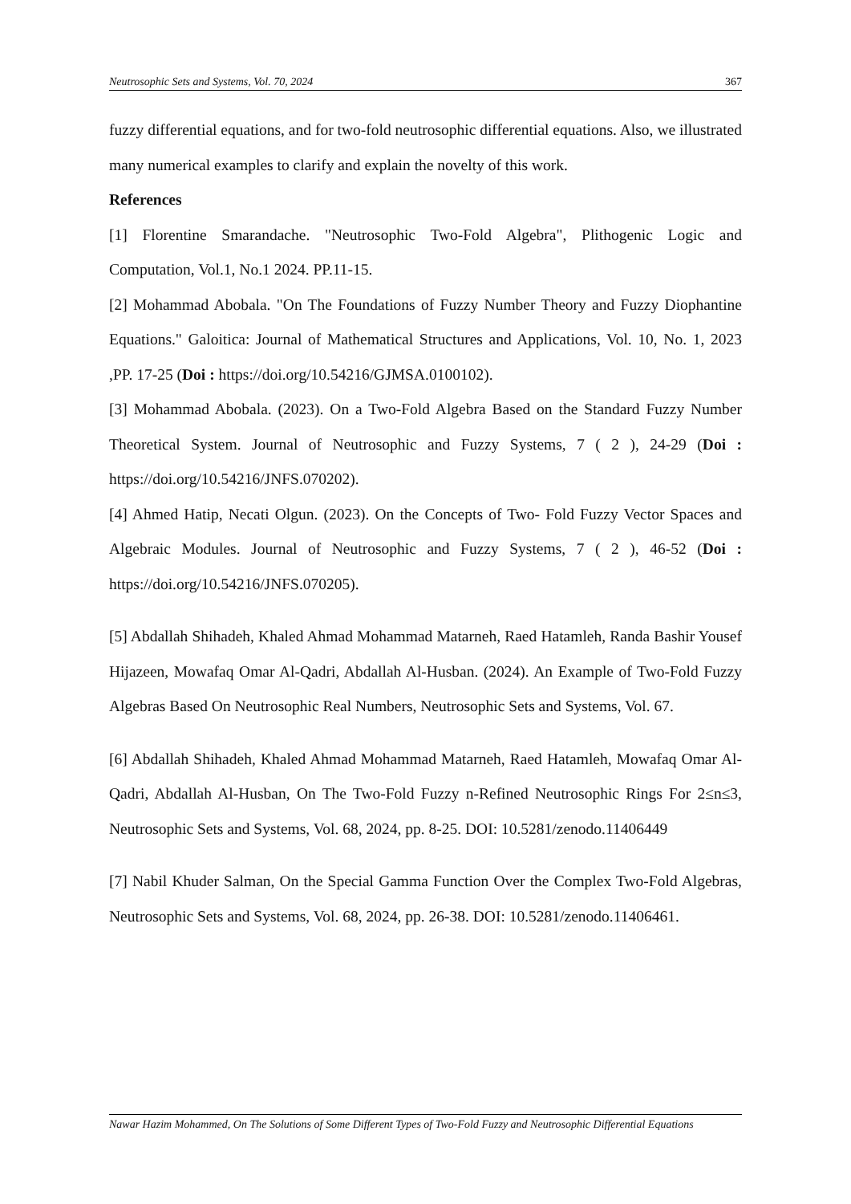Neutrosophic Sets and Systems, Vol. 70, 2024 367
fuzzy differential equations, and for two-fold neutrosophic differential equations. Also, we illustrated many numerical examples to clarify and explain the novelty of this work.
References
[1] Florentine Smarandache. "Neutrosophic Two-Fold Algebra", Plithogenic Logic and Computation, Vol.1, No.1 2024. PP.11-15.
[2] Mohammad Abobala. "On The Foundations of Fuzzy Number Theory and Fuzzy Diophantine Equations." Galoitica: Journal of Mathematical Structures and Applications, Vol. 10, No. 1, 2023 ,PP. 17-25 (Doi : https://doi.org/10.54216/GJMSA.0100102).
[3] Mohammad Abobala. (2023). On a Two-Fold Algebra Based on the Standard Fuzzy Number Theoretical System. Journal of Neutrosophic and Fuzzy Systems, 7 ( 2 ), 24-29 (Doi : https://doi.org/10.54216/JNFS.070202).
[4] Ahmed Hatip, Necati Olgun. (2023). On the Concepts of Two- Fold Fuzzy Vector Spaces and Algebraic Modules. Journal of Neutrosophic and Fuzzy Systems, 7 ( 2 ), 46-52 (Doi : https://doi.org/10.54216/JNFS.070205).
[5] Abdallah Shihadeh, Khaled Ahmad Mohammad Matarneh, Raed Hatamleh, Randa Bashir Yousef Hijazeen, Mowafaq Omar Al-Qadri, Abdallah Al-Husban. (2024). An Example of Two-Fold Fuzzy Algebras Based On Neutrosophic Real Numbers, Neutrosophic Sets and Systems, Vol. 67.
[6] Abdallah Shihadeh, Khaled Ahmad Mohammad Matarneh, Raed Hatamleh, Mowafaq Omar Al-Qadri, Abdallah Al-Husban, On The Two-Fold Fuzzy n-Refined Neutrosophic Rings For 2≤n≤3, Neutrosophic Sets and Systems, Vol. 68, 2024, pp. 8-25. DOI: 10.5281/zenodo.11406449
[7] Nabil Khuder Salman, On the Special Gamma Function Over the Complex Two-Fold Algebras, Neutrosophic Sets and Systems, Vol. 68, 2024, pp. 26-38. DOI: 10.5281/zenodo.11406461.
Nawar Hazim Mohammed, On The Solutions of Some Different Types of Two-Fold Fuzzy and Neutrosophic Differential Equations